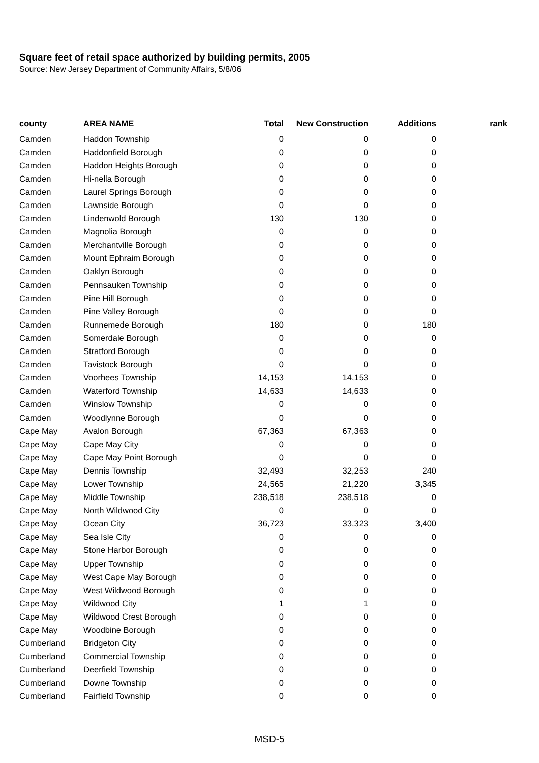Square feet of retail space authorized by building permits, 2005
Source: New Jersey Department of Community Affairs, 5/8/06
| county | AREA NAME | Total | New Construction | Additions | | rank |
| --- | --- | --- | --- | --- | --- | --- |
| Camden | Haddon Township | 0 | 0 | 0 | | |
| Camden | Haddonfield Borough | 0 | 0 | 0 | | |
| Camden | Haddon Heights Borough | 0 | 0 | 0 | | |
| Camden | Hi-nella Borough | 0 | 0 | 0 | | |
| Camden | Laurel Springs Borough | 0 | 0 | 0 | | |
| Camden | Lawnside Borough | 0 | 0 | 0 | | |
| Camden | Lindenwold Borough | 130 | 130 | 0 | | |
| Camden | Magnolia Borough | 0 | 0 | 0 | | |
| Camden | Merchantville Borough | 0 | 0 | 0 | | |
| Camden | Mount Ephraim Borough | 0 | 0 | 0 | | |
| Camden | Oaklyn Borough | 0 | 0 | 0 | | |
| Camden | Pennsauken Township | 0 | 0 | 0 | | |
| Camden | Pine Hill Borough | 0 | 0 | 0 | | |
| Camden | Pine Valley Borough | 0 | 0 | 0 | | |
| Camden | Runnemede Borough | 180 | 0 | 180 | | |
| Camden | Somerdale Borough | 0 | 0 | 0 | | |
| Camden | Stratford Borough | 0 | 0 | 0 | | |
| Camden | Tavistock Borough | 0 | 0 | 0 | | |
| Camden | Voorhees Township | 14,153 | 14,153 | 0 | | |
| Camden | Waterford Township | 14,633 | 14,633 | 0 | | |
| Camden | Winslow Township | 0 | 0 | 0 | | |
| Camden | Woodlynne Borough | 0 | 0 | 0 | | |
| Cape May | Avalon Borough | 67,363 | 67,363 | 0 | | |
| Cape May | Cape May City | 0 | 0 | 0 | | |
| Cape May | Cape May Point Borough | 0 | 0 | 0 | | |
| Cape May | Dennis Township | 32,493 | 32,253 | 240 | | |
| Cape May | Lower Township | 24,565 | 21,220 | 3,345 | | |
| Cape May | Middle Township | 238,518 | 238,518 | 0 | | |
| Cape May | North Wildwood City | 0 | 0 | 0 | | |
| Cape May | Ocean City | 36,723 | 33,323 | 3,400 | | |
| Cape May | Sea Isle City | 0 | 0 | 0 | | |
| Cape May | Stone Harbor Borough | 0 | 0 | 0 | | |
| Cape May | Upper Township | 0 | 0 | 0 | | |
| Cape May | West Cape May Borough | 0 | 0 | 0 | | |
| Cape May | West Wildwood Borough | 0 | 0 | 0 | | |
| Cape May | Wildwood City | 1 | 1 | 0 | | |
| Cape May | Wildwood Crest Borough | 0 | 0 | 0 | | |
| Cape May | Woodbine Borough | 0 | 0 | 0 | | |
| Cumberland | Bridgeton City | 0 | 0 | 0 | | |
| Cumberland | Commercial Township | 0 | 0 | 0 | | |
| Cumberland | Deerfield Township | 0 | 0 | 0 | | |
| Cumberland | Downe Township | 0 | 0 | 0 | | |
| Cumberland | Fairfield Township | 0 | 0 | 0 | | |
MSD-5